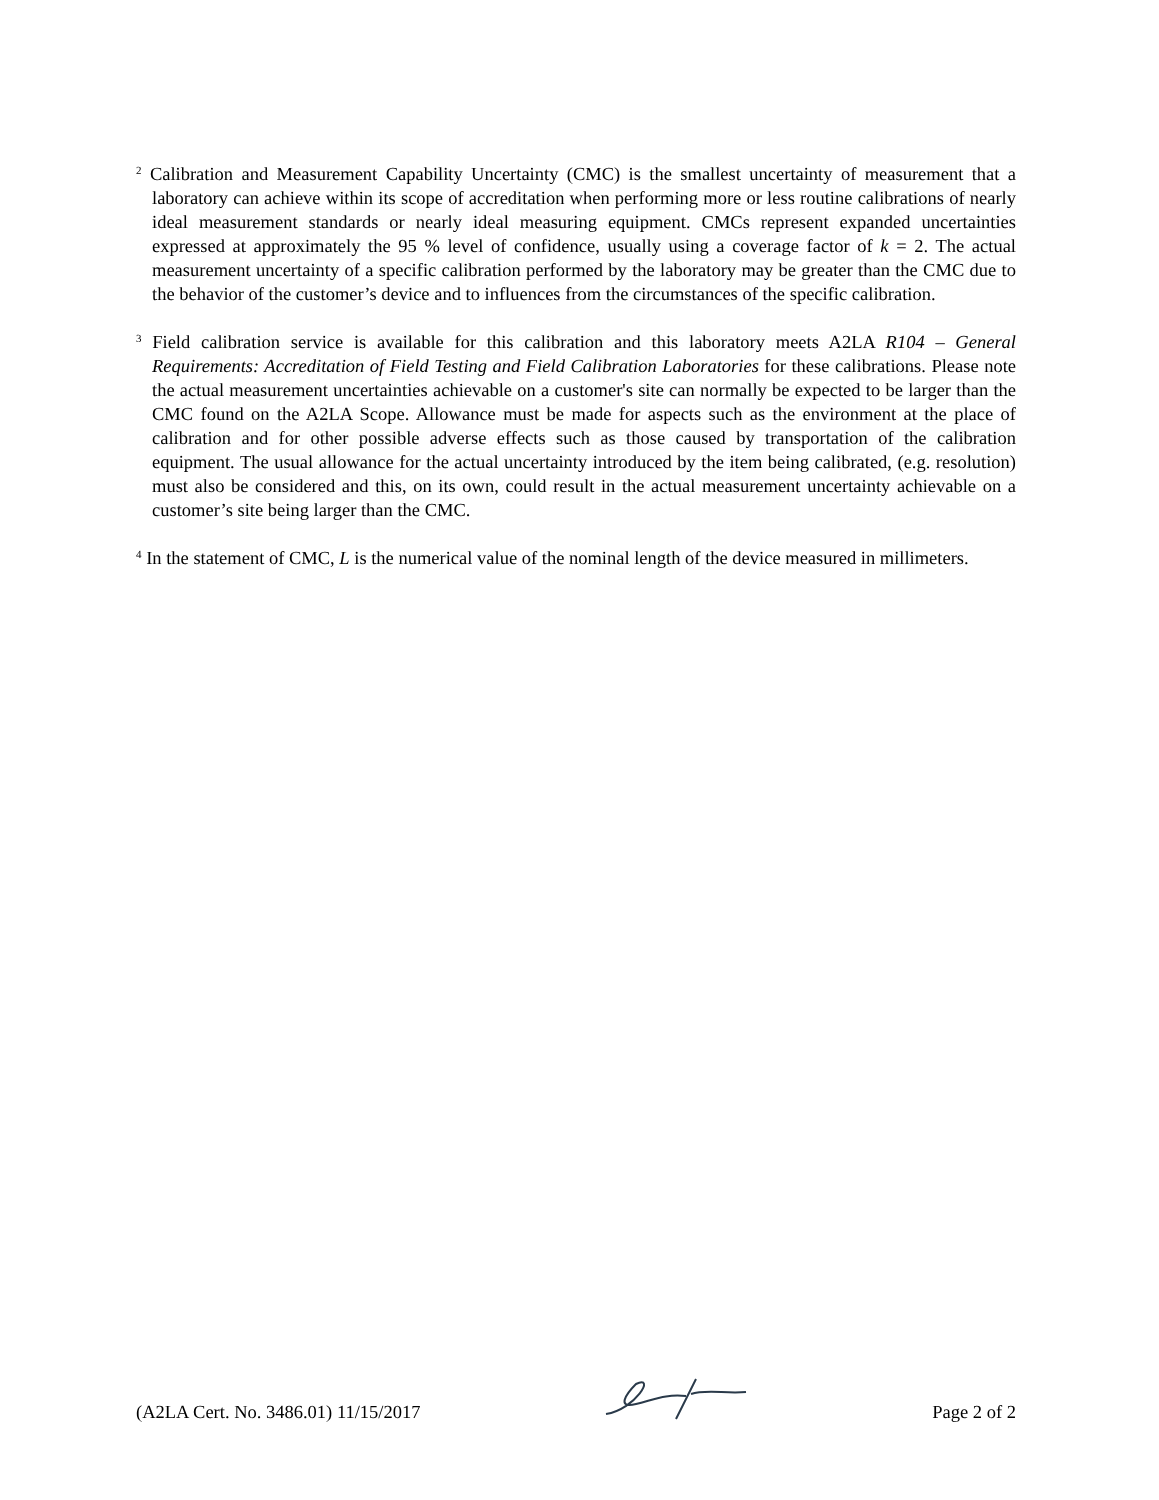<sup>2</sup> Calibration and Measurement Capability Uncertainty (CMC) is the smallest uncertainty of measurement that a laboratory can achieve within its scope of accreditation when performing more or less routine calibrations of nearly ideal measurement standards or nearly ideal measuring equipment. CMCs represent expanded uncertainties expressed at approximately the 95 % level of confidence, usually using a coverage factor of k = 2. The actual measurement uncertainty of a specific calibration performed by the laboratory may be greater than the CMC due to the behavior of the customer’s device and to influences from the circumstances of the specific calibration.
<sup>3</sup> Field calibration service is available for this calibration and this laboratory meets A2LA R104 – General Requirements: Accreditation of Field Testing and Field Calibration Laboratories for these calibrations. Please note the actual measurement uncertainties achievable on a customer's site can normally be expected to be larger than the CMC found on the A2LA Scope. Allowance must be made for aspects such as the environment at the place of calibration and for other possible adverse effects such as those caused by transportation of the calibration equipment. The usual allowance for the actual uncertainty introduced by the item being calibrated, (e.g. resolution) must also be considered and this, on its own, could result in the actual measurement uncertainty achievable on a customer’s site being larger than the CMC.
<sup>4</sup> In the statement of CMC, L is the numerical value of the nominal length of the device measured in millimeters.
(A2LA Cert. No. 3486.01) 11/15/2017 Page 2 of 2